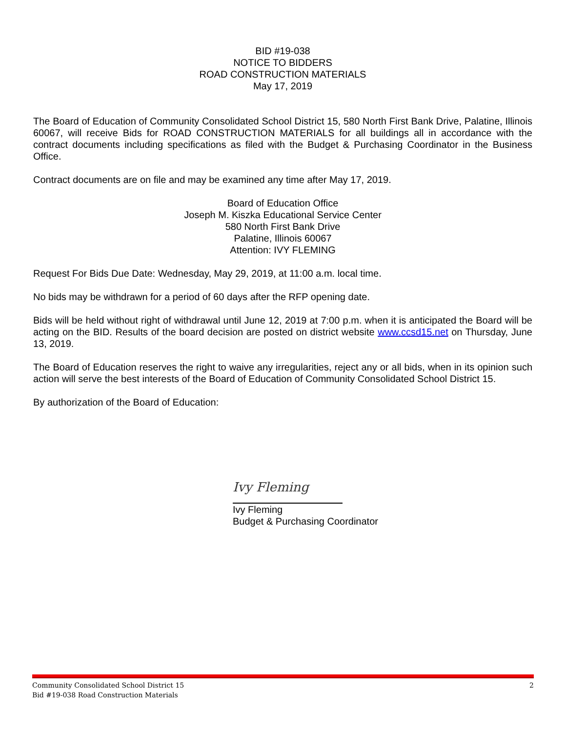BID #19-038
NOTICE TO BIDDERS
ROAD CONSTRUCTION MATERIALS
May 17, 2019
The Board of Education of Community Consolidated School District 15, 580 North First Bank Drive, Palatine, Illinois 60067, will receive Bids for ROAD CONSTRUCTION MATERIALS for all buildings all in accordance with the contract documents including specifications as filed with the Budget & Purchasing Coordinator in the Business Office.
Contract documents are on file and may be examined any time after May 17, 2019.
Board of Education Office
Joseph M. Kiszka Educational Service Center
580 North First Bank Drive
Palatine, Illinois 60067
Attention: IVY FLEMING
Request For Bids Due Date: Wednesday, May 29, 2019, at 11:00 a.m. local time.
No bids may be withdrawn for a period of 60 days after the RFP opening date.
Bids will be held without right of withdrawal until June 12, 2019 at 7:00 p.m. when it is anticipated the Board will be acting on the BID. Results of the board decision are posted on district website www.ccsd15.net on Thursday, June 13, 2019.
The Board of Education reserves the right to waive any irregularities, reject any or all bids, when in its opinion such action will serve the best interests of the Board of Education of Community Consolidated School District 15.
By authorization of the Board of Education:
Ivy Fleming
Ivy Fleming
Budget & Purchasing Coordinator
Community Consolidated School District 15
Bid #19-038 Road Construction Materials
2